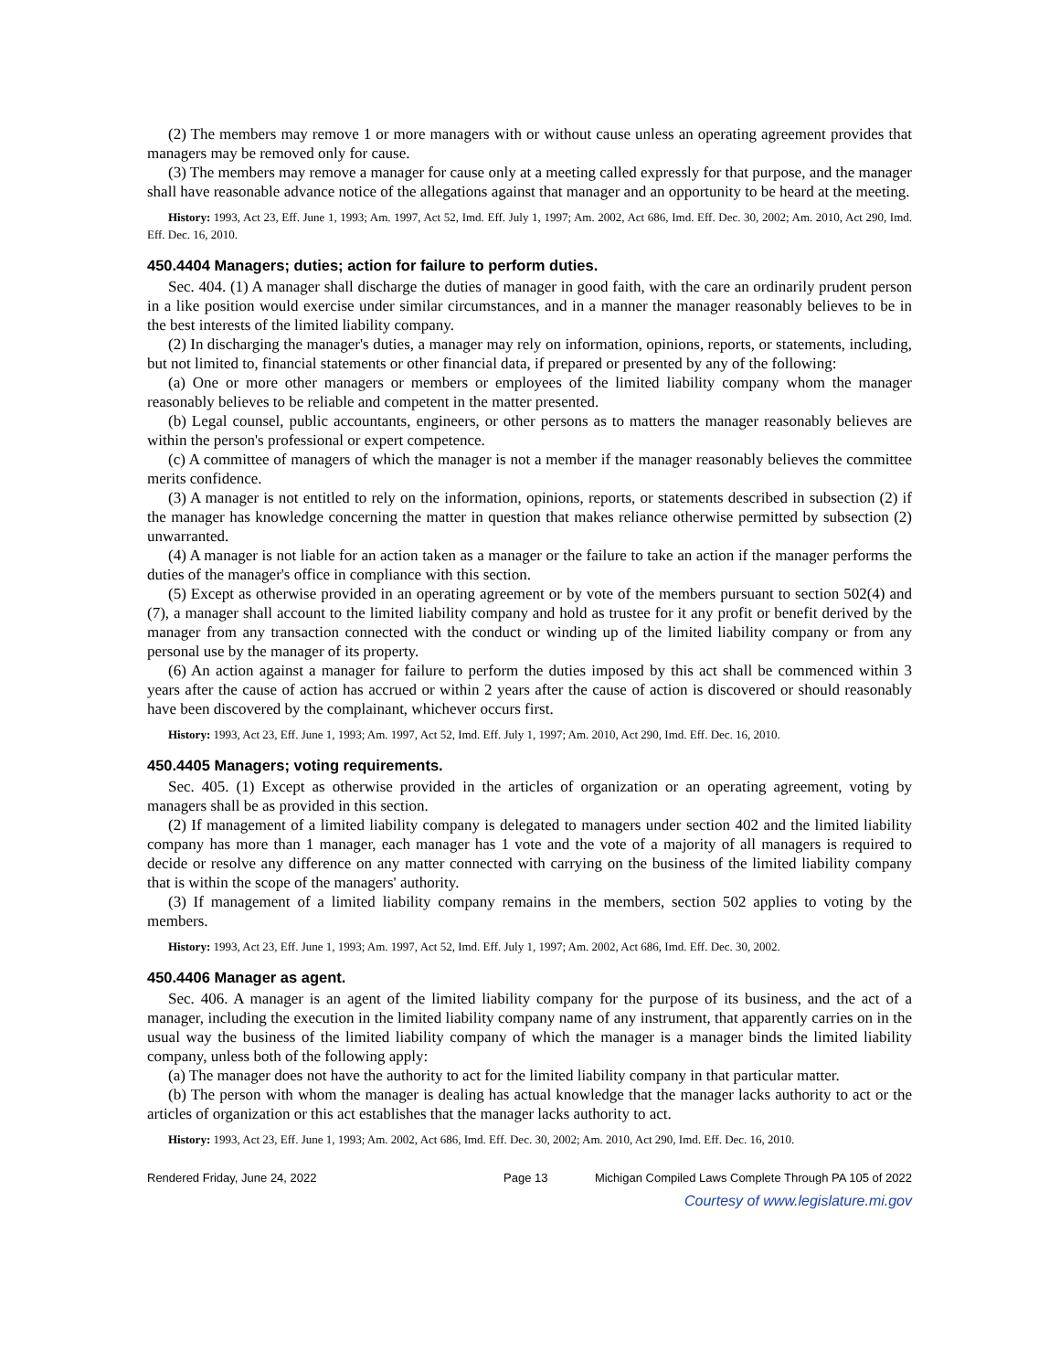(2) The members may remove 1 or more managers with or without cause unless an operating agreement provides that managers may be removed only for cause.
(3) The members may remove a manager for cause only at a meeting called expressly for that purpose, and the manager shall have reasonable advance notice of the allegations against that manager and an opportunity to be heard at the meeting.
History: 1993, Act 23, Eff. June 1, 1993; Am. 1997, Act 52, Imd. Eff. July 1, 1997; Am. 2002, Act 686, Imd. Eff. Dec. 30, 2002; Am. 2010, Act 290, Imd. Eff. Dec. 16, 2010.
450.4404 Managers; duties; action for failure to perform duties.
Sec. 404. (1) A manager shall discharge the duties of manager in good faith, with the care an ordinarily prudent person in a like position would exercise under similar circumstances, and in a manner the manager reasonably believes to be in the best interests of the limited liability company.
(2) In discharging the manager's duties, a manager may rely on information, opinions, reports, or statements, including, but not limited to, financial statements or other financial data, if prepared or presented by any of the following:
(a) One or more other managers or members or employees of the limited liability company whom the manager reasonably believes to be reliable and competent in the matter presented.
(b) Legal counsel, public accountants, engineers, or other persons as to matters the manager reasonably believes are within the person's professional or expert competence.
(c) A committee of managers of which the manager is not a member if the manager reasonably believes the committee merits confidence.
(3) A manager is not entitled to rely on the information, opinions, reports, or statements described in subsection (2) if the manager has knowledge concerning the matter in question that makes reliance otherwise permitted by subsection (2) unwarranted.
(4) A manager is not liable for an action taken as a manager or the failure to take an action if the manager performs the duties of the manager's office in compliance with this section.
(5) Except as otherwise provided in an operating agreement or by vote of the members pursuant to section 502(4) and (7), a manager shall account to the limited liability company and hold as trustee for it any profit or benefit derived by the manager from any transaction connected with the conduct or winding up of the limited liability company or from any personal use by the manager of its property.
(6) An action against a manager for failure to perform the duties imposed by this act shall be commenced within 3 years after the cause of action has accrued or within 2 years after the cause of action is discovered or should reasonably have been discovered by the complainant, whichever occurs first.
History: 1993, Act 23, Eff. June 1, 1993; Am. 1997, Act 52, Imd. Eff. July 1, 1997; Am. 2010, Act 290, Imd. Eff. Dec. 16, 2010.
450.4405 Managers; voting requirements.
Sec. 405. (1) Except as otherwise provided in the articles of organization or an operating agreement, voting by managers shall be as provided in this section.
(2) If management of a limited liability company is delegated to managers under section 402 and the limited liability company has more than 1 manager, each manager has 1 vote and the vote of a majority of all managers is required to decide or resolve any difference on any matter connected with carrying on the business of the limited liability company that is within the scope of the managers' authority.
(3) If management of a limited liability company remains in the members, section 502 applies to voting by the members.
History: 1993, Act 23, Eff. June 1, 1993; Am. 1997, Act 52, Imd. Eff. July 1, 1997; Am. 2002, Act 686, Imd. Eff. Dec. 30, 2002.
450.4406 Manager as agent.
Sec. 406. A manager is an agent of the limited liability company for the purpose of its business, and the act of a manager, including the execution in the limited liability company name of any instrument, that apparently carries on in the usual way the business of the limited liability company of which the manager is a manager binds the limited liability company, unless both of the following apply:
(a) The manager does not have the authority to act for the limited liability company in that particular matter.
(b) The person with whom the manager is dealing has actual knowledge that the manager lacks authority to act or the articles of organization or this act establishes that the manager lacks authority to act.
History: 1993, Act 23, Eff. June 1, 1993; Am. 2002, Act 686, Imd. Eff. Dec. 30, 2002; Am. 2010, Act 290, Imd. Eff. Dec. 16, 2010.
Rendered Friday, June 24, 2022 Page 13 Michigan Compiled Laws Complete Through PA 105 of 2022
Courtesy of www.legislature.mi.gov